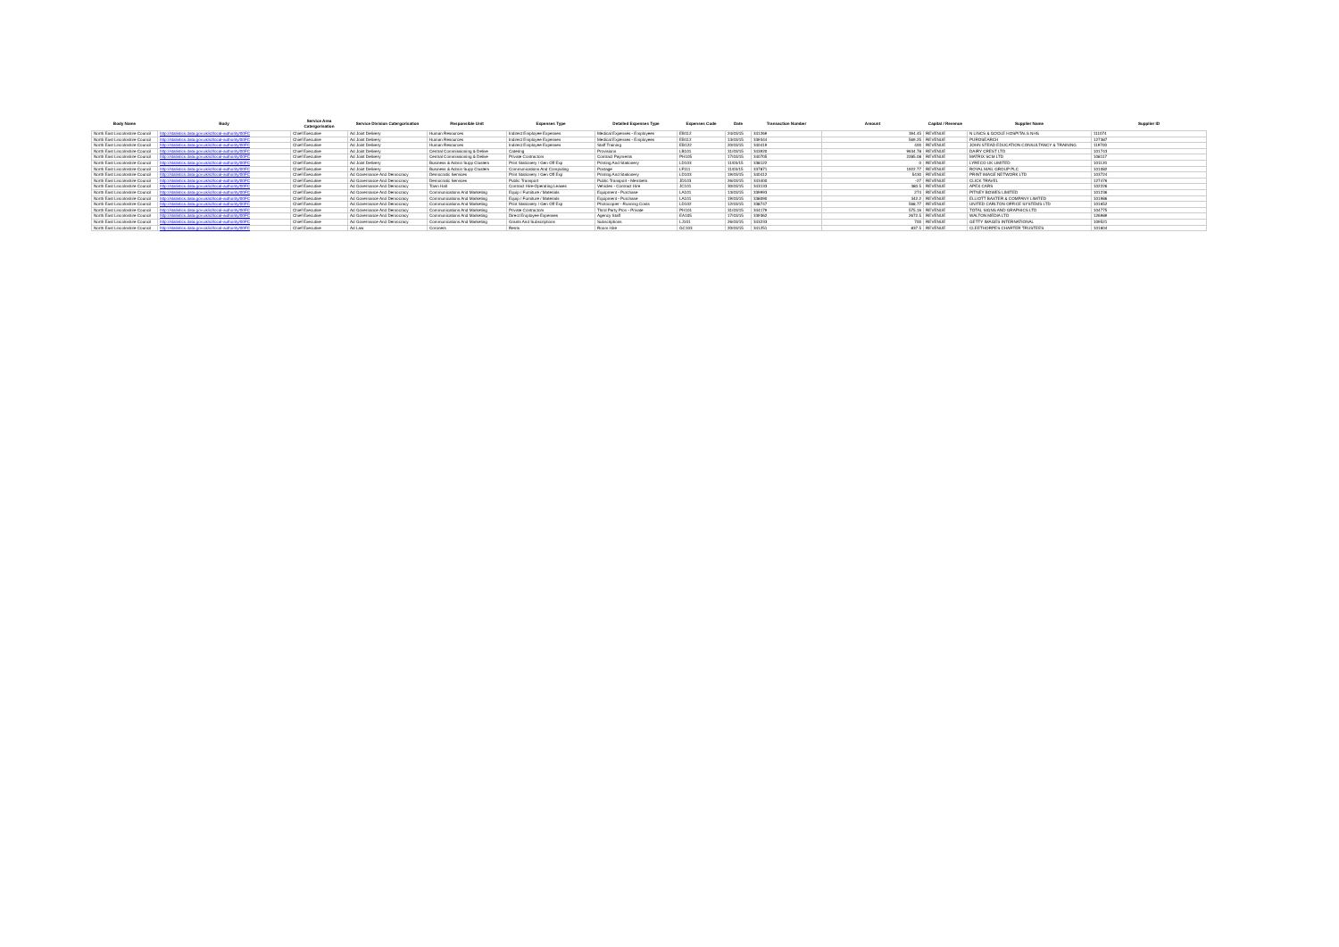| Body Name | Body | Service Area Catergorisation | Service Division Catergorisation | Responsible Unit | Expenses Type | Detailed Expenses Type | Expenses Code | Date | Transaction Number | Amount | Capital / Revenue | Supplier Name | Supplier ID |
| --- | --- | --- | --- | --- | --- | --- | --- | --- | --- | --- | --- | --- | --- |
| North East Lincolnshire Council | http://statistics.data.gov.uk/id/local-authority/00FC | Chief Executive | Ad Joint Delivery | Human Resources | Indirect Employee Expenses | Medical Expenses - Employees | EB112 | 24/03/15 | 341269 | 394.45 | REVENUE | N LINCS & GOOLE HOSPITALS NHS | 111074 |
| North East Lincolnshire Council | http://statistics.data.gov.uk/id/local-authority/00FC | Chief Executive | Ad Joint Delivery | Human Resources | Indirect Employee Expenses | Medical Expenses - Employees | EB112 | 13/03/15 | 339344 | 569.25 | REVENUE | PUROSEARCH | 127387 |
| North East Lincolnshire Council | http://statistics.data.gov.uk/id/local-authority/00FC | Chief Executive | Ad Joint Delivery | Human Resources | Indirect Employee Expenses | Staff Training | EB122 | 20/03/15 | 340419 | 400 | REVENUE | JOHN STEAD EDUCATION CONSULTANCY & TRAINING | 119700 |
| North East Lincolnshire Council | http://statistics.data.gov.uk/id/local-authority/00FC | Chief Executive | Ad Joint Delivery | Central Commissioning & Delive | Catering | Provisions | LB101 | 31/03/15 | 343920 | 9634.78 | REVENUE | DAIRY CREST LTD | 101743 |
| North East Lincolnshire Council | http://statistics.data.gov.uk/id/local-authority/00FC | Chief Executive | Ad Joint Delivery | Central Commissioning & Delive | Private Contractors | Contract Payments | PH105 | 17/03/15 | 340705 | 2285.08 | REVENUE | MATRIX SCM LTD | 108117 |
| North East Lincolnshire Council | http://statistics.data.gov.uk/id/local-authority/00FC | Chief Executive | Ad Joint Delivery | Business & Admin Supp Clusters | Print Stationery / Gen Off Exp | Printing And Stationery | LD103 | 11/03/15 | 338122 | 0 | REVENUE | LYRECO UK LIMITED | 101120 |
| North East Lincolnshire Council | http://statistics.data.gov.uk/id/local-authority/00FC | Chief Executive | Ad Joint Delivery | Business & Admin Supp Clusters | Communications And Computing | Postage | LF111 | 11/03/15 | 337871 | 1922.77 | REVENUE | ROYAL MAIL GROUP PLC | 101082 |
| North East Lincolnshire Council | http://statistics.data.gov.uk/id/local-authority/00FC | Chief Executive | Ad Governance And Democracy | Democratic Services | Print Stationery / Gen Off Exp | Printing And Stationery | LD103 | 19/03/15 | 340412 | 5430 | REVENUE | PRINT IMAGE NETWORK LTD | 103724 |
| North East Lincolnshire Council | http://statistics.data.gov.uk/id/local-authority/00FC | Chief Executive | Ad Governance And Democracy | Democratic Services | Public Transport | Public Transport - Members | JD103 | 26/03/15 | 343400 | -27 | REVENUE | CLICK TRAVEL | 127476 |
| North East Lincolnshire Council | http://statistics.data.gov.uk/id/local-authority/00FC | Chief Executive | Ad Governance And Democracy | Town Hall | Contract Hire-Operating Leases | Vehicles - Contract Hire | JC101 | 30/03/15 | 343133 | 380.5 | REVENUE | APEX CARS | 102226 |
| North East Lincolnshire Council | http://statistics.data.gov.uk/id/local-authority/00FC | Chief Executive | Ad Governance And Democracy | Communications And Marketing | Equip / Furniture / Materials | Equipment - Purchase | LA101 | 13/03/15 | 339993 | 274 | REVENUE | PITNEY BOWES LIMITED | 101236 |
| North East Lincolnshire Council | http://statistics.data.gov.uk/id/local-authority/00FC | Chief Executive | Ad Governance And Democracy | Communications And Marketing | Equip / Furniture / Materials | Equipment - Purchase | LA101 | 19/03/15 | 338090 | 342.2 | REVENUE | ELLIOTT BAXTER & COMPANY LIMITED | 101986 |
| North East Lincolnshire Council | http://statistics.data.gov.uk/id/local-authority/00FC | Chief Executive | Ad Governance And Democracy | Communications And Marketing | Print Stationery / Gen Off Exp | Photocopier - Running Costs | LD102 | 12/03/15 | 338747 | 568.77 | REVENUE | UNITED CARLTON OFFICE SYSTEMS LTD | 101652 |
| North East Lincolnshire Council | http://statistics.data.gov.uk/id/local-authority/00FC | Chief Executive | Ad Governance And Democracy | Communications And Marketing | Private Contractors | Third Party Prov - Private | PH101 | 31/03/15 | 344179 | 575.16 | REVENUE | TOTAL SIGNS AND GRAPHICS LTD | 104775 |
| North East Lincolnshire Council | http://statistics.data.gov.uk/id/local-authority/00FC | Chief Executive | Ad Governance And Democracy | Communications And Marketing | Direct Employee Expenses | Agency Staff | EA105 | 17/03/15 | 339362 | 2672.5 | REVENUE | WALTON MEDIA LTD | 126989 |
| North East Lincolnshire Council | http://statistics.data.gov.uk/id/local-authority/00FC | Chief Executive | Ad Governance And Democracy | Communications And Marketing | Grants And Subscriptions | Subscriptions | LJ101 | 26/03/15 | 343233 | 700 | REVENUE | GETTY IMAGES INTERNATIONAL | 109521 |
| North East Lincolnshire Council | http://statistics.data.gov.uk/id/local-authority/00FC | Chief Executive | Ad Law | Coroners | Rents | Room Hire | GC103 | 20/03/15 | 341251 | 837.5 | REVENUE | CLEETHORPES CHARTER TRUSTEES | 101604 |